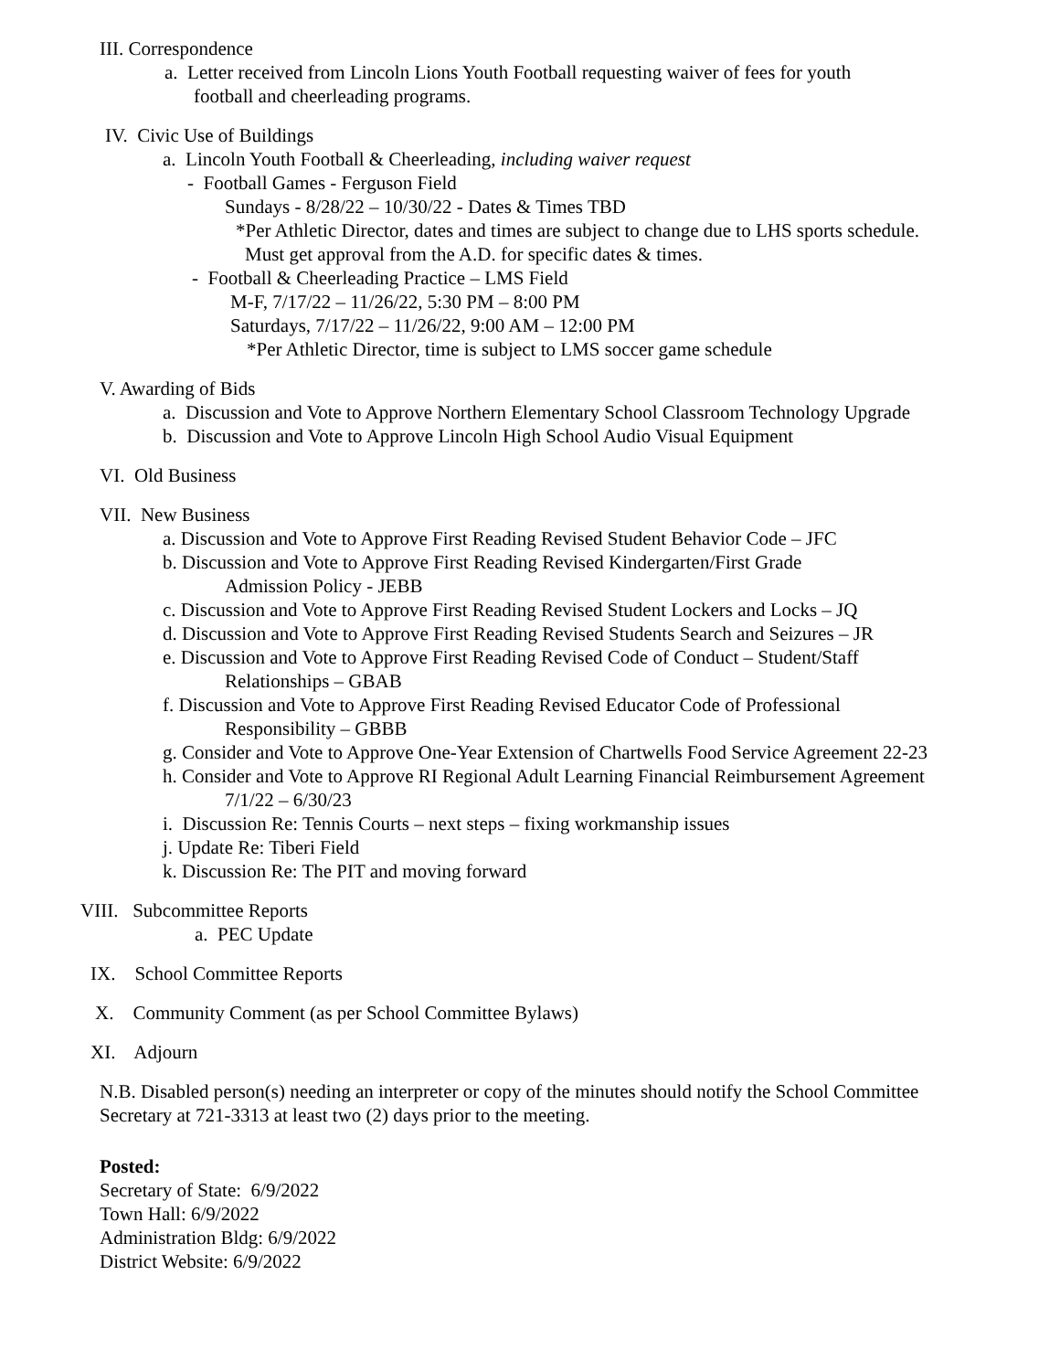III. Correspondence
a. Letter received from Lincoln Lions Youth Football requesting waiver of fees for youth
football and cheerleading programs.
IV. Civic Use of Buildings
a. Lincoln Youth Football & Cheerleading, including waiver request
- Football Games - Ferguson Field
Sundays - 8/28/22 – 10/30/22 - Dates & Times TBD
*Per Athletic Director, dates and times are subject to change due to LHS sports schedule.
Must get approval from the A.D. for specific dates & times.
- Football & Cheerleading Practice – LMS Field
M-F, 7/17/22 – 11/26/22, 5:30 PM – 8:00 PM
Saturdays, 7/17/22 – 11/26/22, 9:00 AM – 12:00 PM
*Per Athletic Director, time is subject to LMS soccer game schedule
V. Awarding of Bids
a. Discussion and Vote to Approve Northern Elementary School Classroom Technology Upgrade
b. Discussion and Vote to Approve Lincoln High School Audio Visual Equipment
VI. Old Business
VII. New Business
a. Discussion and Vote to Approve First Reading Revised Student Behavior Code – JFC
b. Discussion and Vote to Approve First Reading Revised Kindergarten/First Grade
Admission Policy - JEBB
c. Discussion and Vote to Approve First Reading Revised Student Lockers and Locks – JQ
d. Discussion and Vote to Approve First Reading Revised Students Search and Seizures – JR
e. Discussion and Vote to Approve First Reading Revised Code of Conduct – Student/Staff
Relationships – GBAB
f. Discussion and Vote to Approve First Reading Revised Educator Code of Professional
Responsibility – GBBB
g. Consider and Vote to Approve One-Year Extension of Chartwells Food Service Agreement 22-23
h. Consider and Vote to Approve RI Regional Adult Learning Financial Reimbursement Agreement
7/1/22 – 6/30/23
i. Discussion Re: Tennis Courts – next steps – fixing workmanship issues
j. Update Re: Tiberi Field
k. Discussion Re: The PIT and moving forward
VIII. Subcommittee Reports
a. PEC Update
IX. School Committee Reports
X. Community Comment (as per School Committee Bylaws)
XI. Adjourn
N.B. Disabled person(s) needing an interpreter or copy of the minutes should notify the School Committee
Secretary at 721-3313 at least two (2) days prior to the meeting.
Posted:
Secretary of State: 6/9/2022
Town Hall: 6/9/2022
Administration Bldg: 6/9/2022
District Website: 6/9/2022